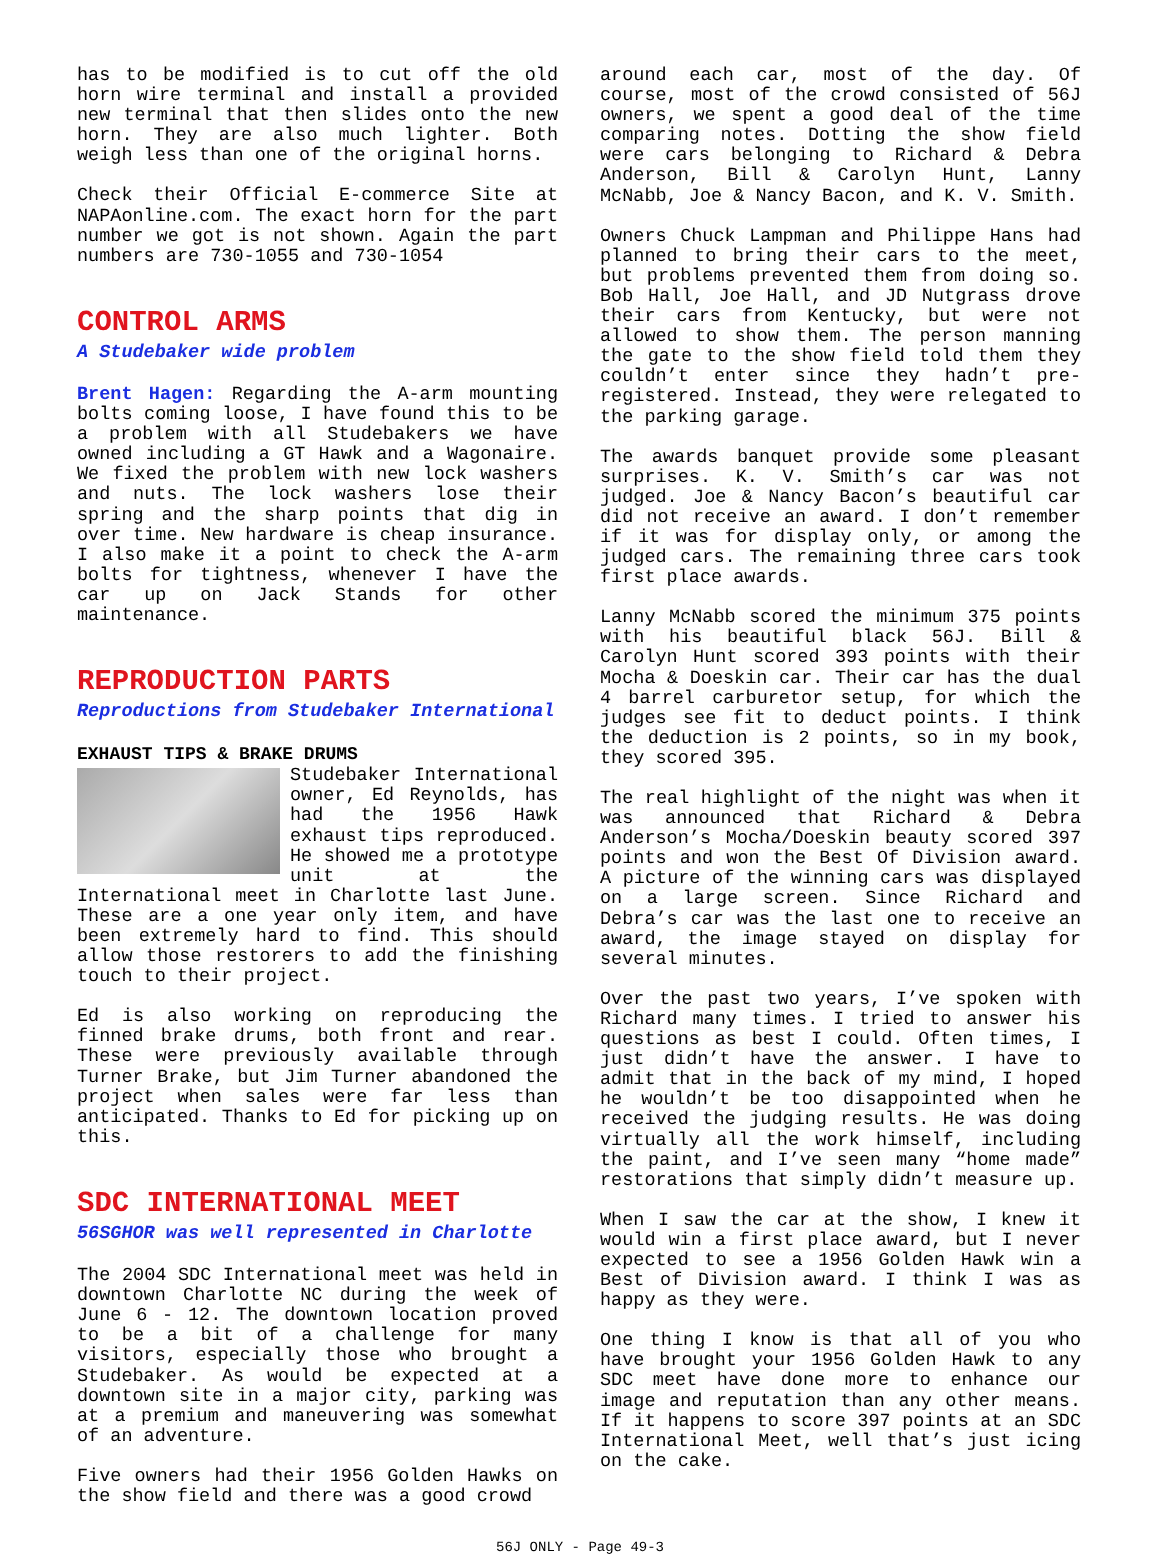has to be modified is to cut off the old horn wire terminal and install a provided new terminal that then slides onto the new horn. They are also much lighter. Both weigh less than one of the original horns.
Check their Official E-commerce Site at NAPAonline.com. The exact horn for the part number we got is not shown. Again the part numbers are 730-1055 and 730-1054
CONTROL ARMS
A Studebaker wide problem
Brent Hagen: Regarding the A-arm mounting bolts coming loose, I have found this to be a problem with all Studebakers we have owned including a GT Hawk and a Wagonaire. We fixed the problem with new lock washers and nuts. The lock washers lose their spring and the sharp points that dig in over time. New hardware is cheap insurance. I also make it a point to check the A-arm bolts for tightness, whenever I have the car up on Jack Stands for other maintenance.
REPRODUCTION PARTS
Reproductions from Studebaker International
EXHAUST TIPS & BRAKE DRUMS
Studebaker International owner, Ed Reynolds, has had the 1956 Hawk exhaust tips reproduced. He showed me a prototype unit at the International meet in Charlotte last June. These are a one year only item, and have been extremely hard to find. This should allow those restorers to add the finishing touch to their project.
Ed is also working on reproducing the finned brake drums, both front and rear. These were previously available through Turner Brake, but Jim Turner abandoned the project when sales were far less than anticipated. Thanks to Ed for picking up on this.
SDC INTERNATIONAL MEET
56SGHOR was well represented in Charlotte
The 2004 SDC International meet was held in downtown Charlotte NC during the week of June 6 - 12. The downtown location proved to be a bit of a challenge for many visitors, especially those who brought a Studebaker. As would be expected at a downtown site in a major city, parking was at a premium and maneuvering was somewhat of an adventure.
Five owners had their 1956 Golden Hawks on the show field and there was a good crowd
around each car, most of the day. Of course, most of the crowd consisted of 56J owners, we spent a good deal of the time comparing notes. Dotting the show field were cars belonging to Richard & Debra Anderson, Bill & Carolyn Hunt, Lanny McNabb, Joe & Nancy Bacon, and K. V. Smith.
Owners Chuck Lampman and Philippe Hans had planned to bring their cars to the meet, but problems prevented them from doing so. Bob Hall, Joe Hall, and JD Nutgrass drove their cars from Kentucky, but were not allowed to show them. The person manning the gate to the show field told them they couldn’t enter since they hadn’t pre-registered. Instead, they were relegated to the parking garage.
The awards banquet provide some pleasant surprises. K. V. Smith’s car was not judged. Joe & Nancy Bacon’s beautiful car did not receive an award. I don’t remember if it was for display only, or among the judged cars. The remaining three cars took first place awards.
Lanny McNabb scored the minimum 375 points with his beautiful black 56J. Bill & Carolyn Hunt scored 393 points with their Mocha & Doeskin car. Their car has the dual 4 barrel carburetor setup, for which the judges see fit to deduct points. I think the deduction is 2 points, so in my book, they scored 395.
The real highlight of the night was when it was announced that Richard & Debra Anderson’s Mocha/Doeskin beauty scored 397 points and won the Best Of Division award. A picture of the winning cars was displayed on a large screen. Since Richard and Debra’s car was the last one to receive an award, the image stayed on display for several minutes.
Over the past two years, I’ve spoken with Richard many times. I tried to answer his questions as best I could. Often times, I just didn’t have the answer. I have to admit that in the back of my mind, I hoped he wouldn’t be too disappointed when he received the judging results. He was doing virtually all the work himself, including the paint, and I’ve seen many “home made” restorations that simply didn’t measure up.
When I saw the car at the show, I knew it would win a first place award, but I never expected to see a 1956 Golden Hawk win a Best of Division award. I think I was as happy as they were.
One thing I know is that all of you who have brought your 1956 Golden Hawk to any SDC meet have done more to enhance our image and reputation than any other means. If it happens to score 397 points at an SDC International Meet, well that’s just icing on the cake.
56J ONLY - Page 49-3